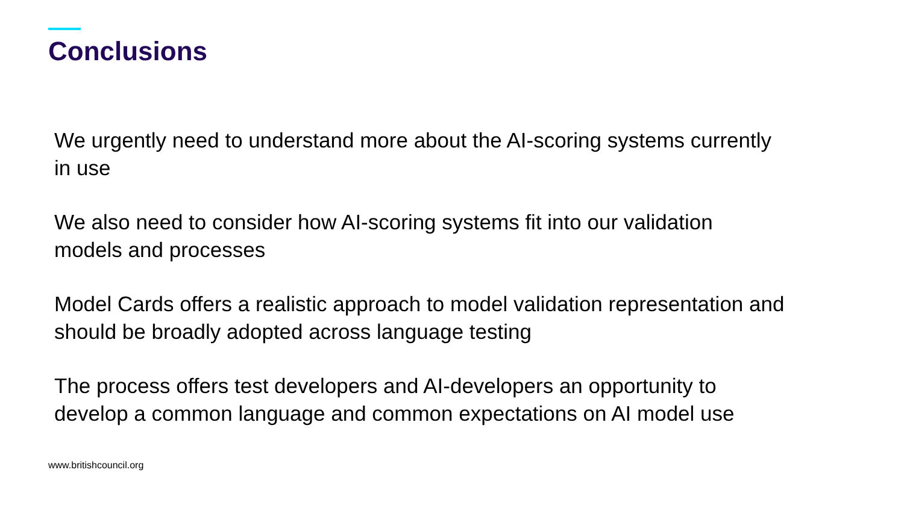Conclusions
We urgently need to understand more about the AI-scoring systems currently
in use
We also need to consider how AI-scoring systems fit into our validation
models and processes
Model Cards offers a realistic approach to model validation representation and
should be broadly adopted across language testing
The process offers test developers and AI-developers an opportunity to
develop a common language and common expectations on AI model use
www.britishcouncil.org